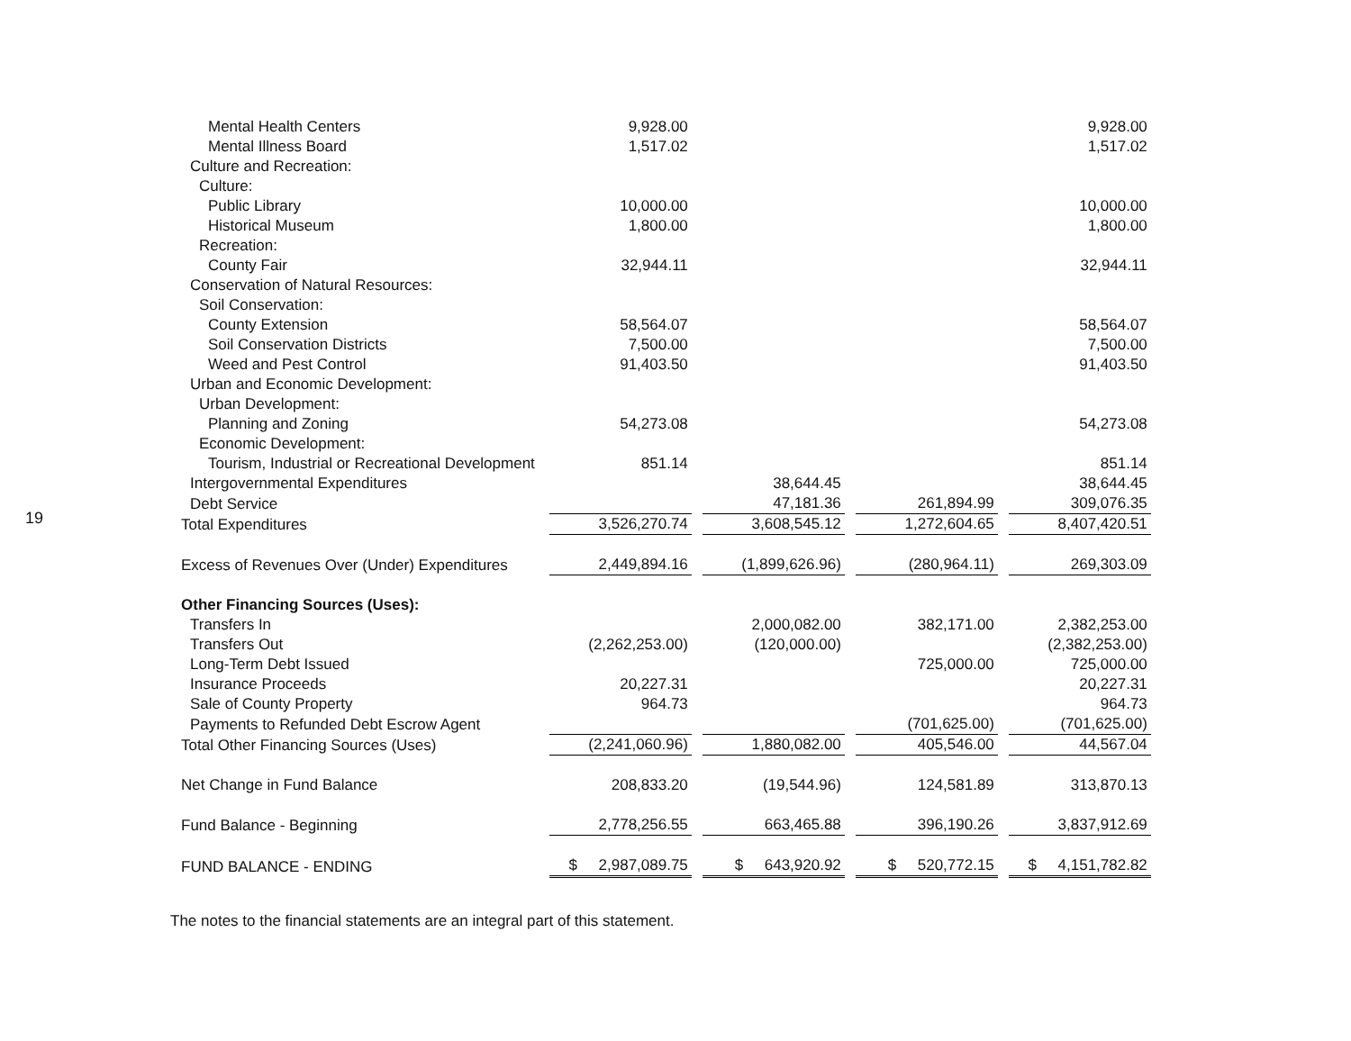19
| Mental Health Centers | 9,928.00 | | | 9,928.00 |
| Mental Illness Board | 1,517.02 | | | 1,517.02 |
| Culture and Recreation: | | | | |
| Culture: | | | | |
| Public Library | 10,000.00 | | | 10,000.00 |
| Historical Museum | 1,800.00 | | | 1,800.00 |
| Recreation: | | | | |
| County Fair | 32,944.11 | | | 32,944.11 |
| Conservation of Natural Resources: | | | | |
| Soil Conservation: | | | | |
| County Extension | 58,564.07 | | | 58,564.07 |
| Soil Conservation Districts | 7,500.00 | | | 7,500.00 |
| Weed and Pest Control | 91,403.50 | | | 91,403.50 |
| Urban and Economic Development: | | | | |
| Urban Development: | | | | |
| Planning and Zoning | 54,273.08 | | | 54,273.08 |
| Economic Development: | | | | |
| Tourism, Industrial or Recreational Development | 851.14 | | | 851.14 |
| Intergovernmental Expenditures | | 38,644.45 | | 38,644.45 |
| Debt Service | | 47,181.36 | 261,894.99 | 309,076.35 |
| Total Expenditures | 3,526,270.74 | 3,608,545.12 | 1,272,604.65 | 8,407,420.51 |
| Excess of Revenues Over (Under) Expenditures | 2,449,894.16 | (1,899,626.96) | (280,964.11) | 269,303.09 |
| Other Financing Sources (Uses): | | | | |
| Transfers In | | 2,000,082.00 | 382,171.00 | 2,382,253.00 |
| Transfers Out | (2,262,253.00) | (120,000.00) | | (2,382,253.00) |
| Long-Term Debt Issued | | | 725,000.00 | 725,000.00 |
| Insurance Proceeds | 20,227.31 | | | 20,227.31 |
| Sale of County Property | 964.73 | | | 964.73 |
| Payments to Refunded Debt Escrow Agent | | | (701,625.00) | (701,625.00) |
| Total Other Financing Sources (Uses) | (2,241,060.96) | 1,880,082.00 | 405,546.00 | 44,567.04 |
| Net Change in Fund Balance | 208,833.20 | (19,544.96) | 124,581.89 | 313,870.13 |
| Fund Balance - Beginning | 2,778,256.55 | 663,465.88 | 396,190.26 | 3,837,912.69 |
| FUND BALANCE - ENDING | $ 2,987,089.75 | $ 643,920.92 | $ 520,772.15 | $ 4,151,782.82 |
The notes to the financial statements are an integral part of this statement.